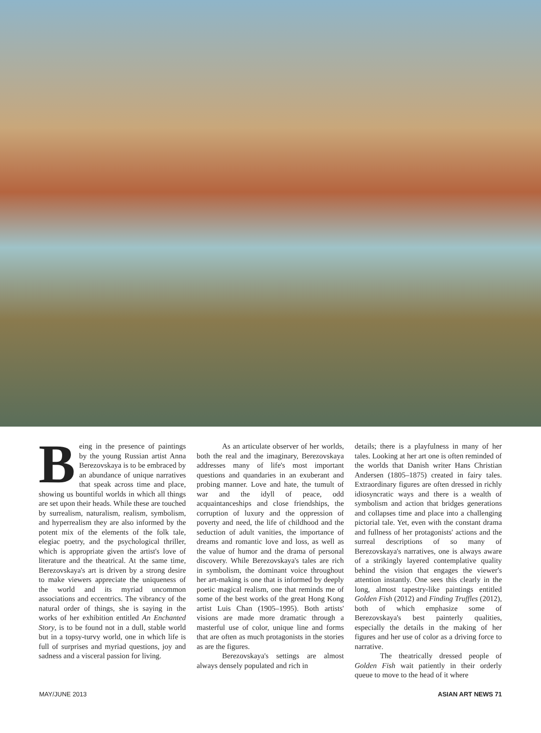Being in the presence of paintings by the young Russian artist Anna Berezovskaya is to be embraced by an abundance of unique narratives that speak across time and place, showing us bountiful worlds in which all things are set upon their heads. While these are touched by surrealism, naturalism, realism, symbolism, and hyperrealism they are also informed by the potent mix of the elements of the folk tale, elegiac poetry, and the psychological thriller, which is appropriate given the artist's love of literature and the theatrical. At the same time, Berezovskaya's art is driven by a strong desire to make viewers appreciate the uniqueness of the world and its myriad uncommon associations and eccentrics. The vibrancy of the natural order of things, she is saying in the works of her exhibition entitled An Enchanted Story, is to be found not in a dull, stable world but in a topsy-turvy world, one in which life is full of surprises and myriad questions, joy and sadness and a visceral passion for living.
As an articulate observer of her worlds, both the real and the imaginary, Berezovskaya addresses many of life's most important questions and quandaries in an exuberant and probing manner. Love and hate, the tumult of war and the idyll of peace, odd acquaintanceships and close friendships, the corruption of luxury and the oppression of poverty and need, the life of childhood and the seduction of adult vanities, the importance of dreams and romantic love and loss, as well as the value of humor and the drama of personal discovery. While Berezovskaya's tales are rich in symbolism, the dominant voice throughout her art-making is one that is informed by deeply poetic magical realism, one that reminds me of some of the best works of the great Hong Kong artist Luis Chan (1905–1995). Both artists' visions are made more dramatic through a masterful use of color, unique line and forms that are often as much protagonists in the stories as are the figures.
Berezovskaya's settings are almost always densely populated and rich in
details; there is a playfulness in many of her tales. Looking at her art one is often reminded of the worlds that Danish writer Hans Christian Andersen (1805–1875) created in fairy tales. Extraordinary figures are often dressed in richly idiosyncratic ways and there is a wealth of symbolism and action that bridges generations and collapses time and place into a challenging pictorial tale. Yet, even with the constant drama and fullness of her protagonists' actions and the surreal descriptions of so many of Berezovskaya's narratives, one is always aware of a strikingly layered contemplative quality behind the vision that engages the viewer's attention instantly. One sees this clearly in the long, almost tapestry-like paintings entitled Golden Fish (2012) and Finding Truffles (2012), both of which emphasize some of Berezovskaya's best painterly qualities, especially the details in the making of her figures and her use of color as a driving force to narrative.
The theatrically dressed people of Golden Fish wait patiently in their orderly queue to move to the head of it where
MAY/JUNE 2013 ASIAN ART NEWS 71